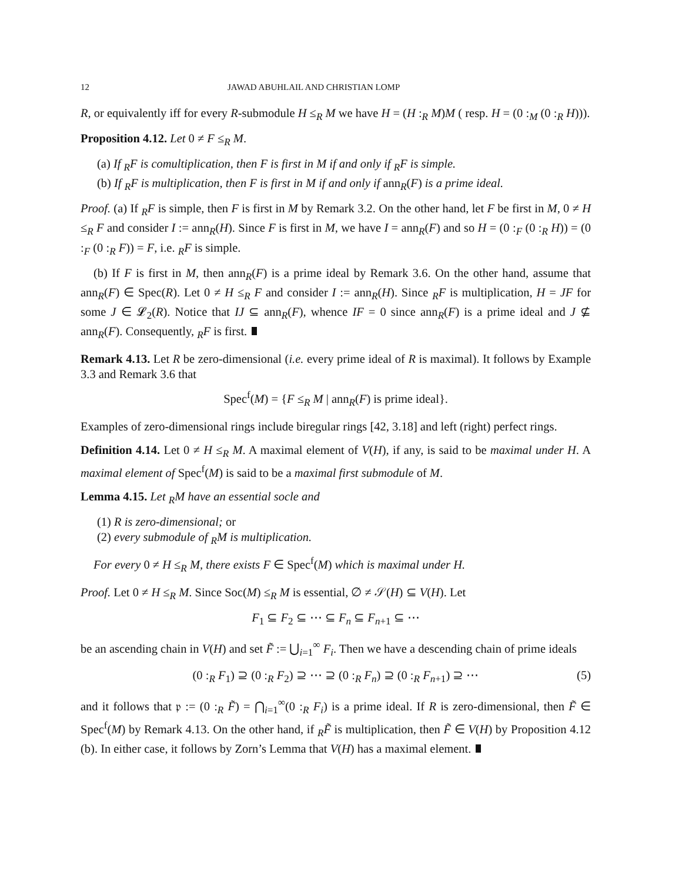12 JAWAD ABUHLAIL AND CHRISTIAN LOMP
R, or equivalently iff for every R-submodule H ≤<sub>R</sub> M we have H = (H :<sub>R</sub> M)M ( resp. H = (0 :<sub>M</sub> (0 :<sub>R</sub> H))).
Proposition 4.12. Let 0 ≠ F ≤<sub>R</sub> M.
(a) If <sub>R</sub>F is comultiplication, then F is first in M if and only if <sub>R</sub>F is simple.
(b) If <sub>R</sub>F is multiplication, then F is first in M if and only if ann<sub>R</sub>(F) is a prime ideal.
Proof. (a) If <sub>R</sub>F is simple, then F is first in M by Remark 3.2. On the other hand, let F be first in M, 0 ≠ H ≤<sub>R</sub> F and consider I := ann<sub>R</sub>(H). Since F is first in M, we have I = ann<sub>R</sub>(F) and so H = (0 :<sub>F</sub> (0 :<sub>R</sub> H)) = (0 :<sub>F</sub> (0 :<sub>R</sub> F)) = F, i.e. <sub>R</sub>F is simple.
(b) If F is first in M, then ann<sub>R</sub>(F) is a prime ideal by Remark 3.6. On the other hand, assume that ann<sub>R</sub>(F) ∈ Spec(R). Let 0 ≠ H ≤<sub>R</sub> F and consider I := ann<sub>R</sub>(H). Since <sub>R</sub>F is multiplication, H = JF for some J ∈ 𝓛<sub>2</sub>(R). Notice that IJ ⊆ ann<sub>R</sub>(F), whence IF = 0 since ann<sub>R</sub>(F) is a prime ideal and J ⊈ ann<sub>R</sub>(F). Consequently, <sub>R</sub>F is first.
Remark 4.13. Let R be zero-dimensional (i.e. every prime ideal of R is maximal). It follows by Example 3.3 and Remark 3.6 that
Spec<sup>f</sup>(M) = {F ≤<sub>R</sub> M | ann<sub>R</sub>(F) is prime ideal}.
Examples of zero-dimensional rings include biregular rings [42, 3.18] and left (right) perfect rings.
Definition 4.14. Let 0 ≠ H ≤<sub>R</sub> M. A maximal element of V(H), if any, is said to be maximal under H. A maximal element of Spec<sup>f</sup>(M) is said to be a maximal first submodule of M.
Lemma 4.15. Let <sub>R</sub>M have an essential socle and
(1) R is zero-dimensional; or
(2) every submodule of <sub>R</sub>M is multiplication.
For every 0 ≠ H ≤<sub>R</sub> M, there exists F ∈ Spec<sup>f</sup>(M) which is maximal under H.
Proof. Let 0 ≠ H ≤<sub>R</sub> M. Since Soc(M) ≤<sub>R</sub> M is essential, ∅ ≠ 𝒮(H) ⊆ V(H). Let
F<sub>1</sub> ⊆ F<sub>2</sub> ⊆ ⋯ ⊆ F<sub>n</sub> ⊆ F<sub>n+1</sub> ⊆ ⋯
be an ascending chain in V(H) and set F̃ := ⋃<sub>i=1</sub><sup>∞</sup> F<sub>i</sub>. Then we have a descending chain of prime ideals
(0 :<sub>R</sub> F<sub>1</sub>) ⊇ (0 :<sub>R</sub> F<sub>2</sub>) ⊇ ⋯ ⊇ (0 :<sub>R</sub> F<sub>n</sub>) ⊇ (0 :<sub>R</sub> F<sub>n+1</sub>) ⊇ ⋯ (5)
and it follows that 𝔭 := (0 :<sub>R</sub> F̃) = ⋂<sub>i=1</sub><sup>∞</sup>(0 :<sub>R</sub> F<sub>i</sub>) is a prime ideal. If R is zero-dimensional, then F̃ ∈ Spec<sup>f</sup>(M) by Remark 4.13. On the other hand, if <sub>R</sub>F̃ is multiplication, then F̃ ∈ V(H) by Proposition 4.12 (b). In either case, it follows by Zorn’s Lemma that V(H) has a maximal element.